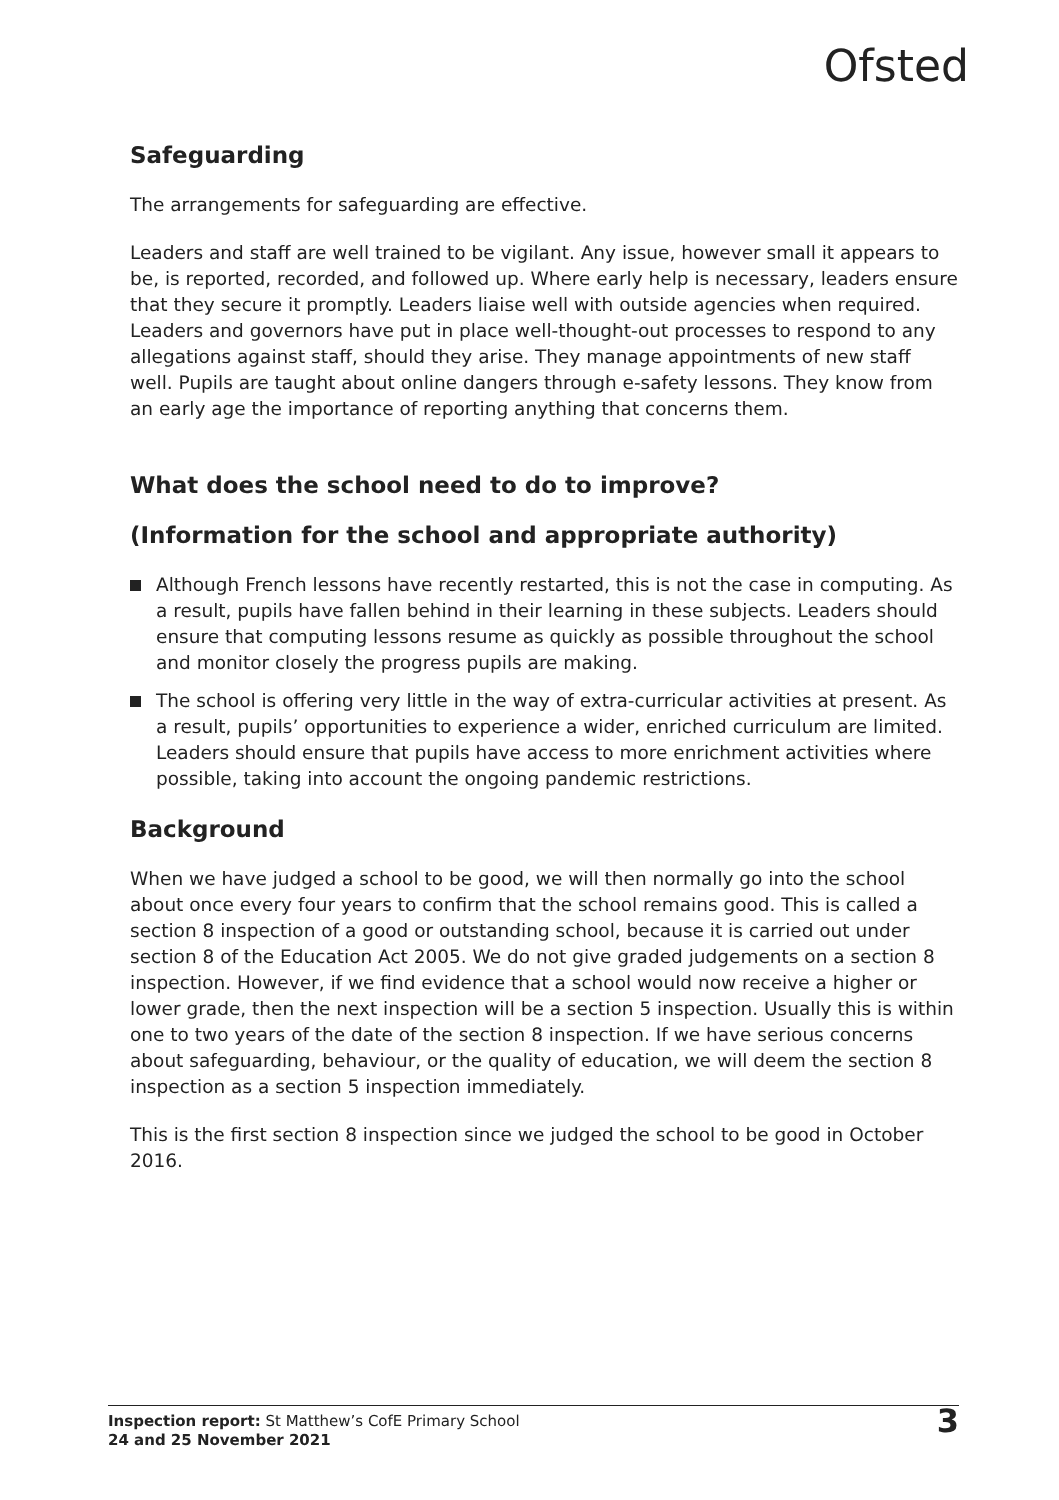Ofsted
Safeguarding
The arrangements for safeguarding are effective.
Leaders and staff are well trained to be vigilant. Any issue, however small it appears to be, is reported, recorded, and followed up. Where early help is necessary, leaders ensure that they secure it promptly. Leaders liaise well with outside agencies when required. Leaders and governors have put in place well-thought-out processes to respond to any allegations against staff, should they arise. They manage appointments of new staff well. Pupils are taught about online dangers through e-safety lessons. They know from an early age the importance of reporting anything that concerns them.
What does the school need to do to improve?
(Information for the school and appropriate authority)
Although French lessons have recently restarted, this is not the case in computing. As a result, pupils have fallen behind in their learning in these subjects. Leaders should ensure that computing lessons resume as quickly as possible throughout the school and monitor closely the progress pupils are making.
The school is offering very little in the way of extra-curricular activities at present. As a result, pupils’ opportunities to experience a wider, enriched curriculum are limited. Leaders should ensure that pupils have access to more enrichment activities where possible, taking into account the ongoing pandemic restrictions.
Background
When we have judged a school to be good, we will then normally go into the school about once every four years to confirm that the school remains good. This is called a section 8 inspection of a good or outstanding school, because it is carried out under section 8 of the Education Act 2005. We do not give graded judgements on a section 8 inspection. However, if we find evidence that a school would now receive a higher or lower grade, then the next inspection will be a section 5 inspection. Usually this is within one to two years of the date of the section 8 inspection. If we have serious concerns about safeguarding, behaviour, or the quality of education, we will deem the section 8 inspection as a section 5 inspection immediately.
This is the first section 8 inspection since we judged the school to be good in October 2016.
Inspection report: St Matthew’s CofE Primary School
24 and 25 November 2021
3